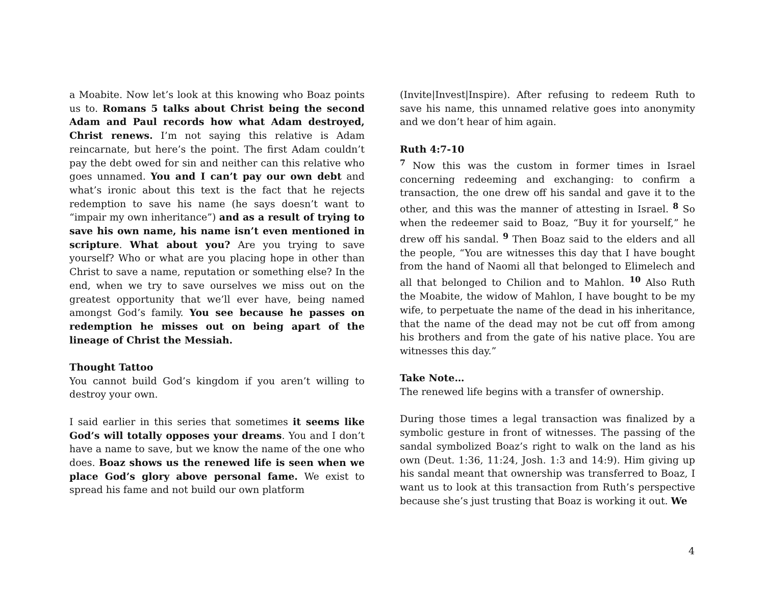a Moabite. Now let’s look at this knowing who Boaz points us to. Romans 5 talks about Christ being the second Adam and Paul records how what Adam destroyed, Christ renews. I’m not saying this relative is Adam reincarnate, but here’s the point. The first Adam couldn’t pay the debt owed for sin and neither can this relative who goes unnamed. You and I can’t pay our own debt and what’s ironic about this text is the fact that he rejects redemption to save his name (he says doesn’t want to “impair my own inheritance”) and as a result of trying to save his own name, his name isn’t even mentioned in scripture. What about you? Are you trying to save yourself? Who or what are you placing hope in other than Christ to save a name, reputation or something else? In the end, when we try to save ourselves we miss out on the greatest opportunity that we’ll ever have, being named amongst God’s family. You see because he passes on redemption he misses out on being apart of the lineage of Christ the Messiah.
Thought Tattoo
You cannot build God’s kingdom if you aren’t willing to destroy your own.
I said earlier in this series that sometimes it seems like God’s will totally opposes your dreams. You and I don’t have a name to save, but we know the name of the one who does. Boaz shows us the renewed life is seen when we place God’s glory above personal fame. We exist to spread his fame and not build our own platform
(Invite|Invest|Inspire). After refusing to redeem Ruth to save his name, this unnamed relative goes into anonymity and we don’t hear of him again.
Ruth 4:7-10
<sup>7</sup> Now this was the custom in former times in Israel concerning redeeming and exchanging: to confirm a transaction, the one drew off his sandal and gave it to the other, and this was the manner of attesting in Israel. <sup>8</sup> So when the redeemer said to Boaz, “Buy it for yourself,” he drew off his sandal. <sup>9</sup> Then Boaz said to the elders and all the people, “You are witnesses this day that I have bought from the hand of Naomi all that belonged to Elimelech and all that belonged to Chilion and to Mahlon. <sup>10</sup> Also Ruth the Moabite, the widow of Mahlon, I have bought to be my wife, to perpetuate the name of the dead in his inheritance, that the name of the dead may not be cut off from among his brothers and from the gate of his native place. You are witnesses this day.”
Take Note…
The renewed life begins with a transfer of ownership.
During those times a legal transaction was finalized by a symbolic gesture in front of witnesses. The passing of the sandal symbolized Boaz’s right to walk on the land as his own (Deut. 1:36, 11:24, Josh. 1:3 and 14:9). Him giving up his sandal meant that ownership was transferred to Boaz, I want us to look at this transaction from Ruth’s perspective because she’s just trusting that Boaz is working it out. We
4